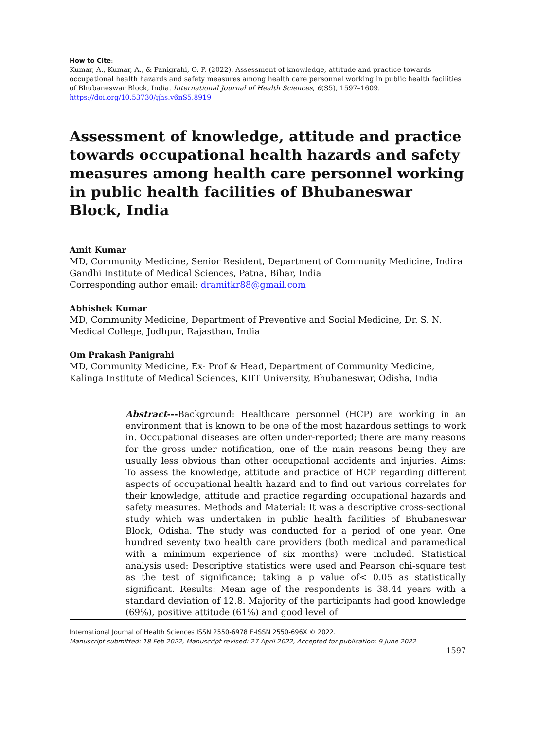How to Cite:
Kumar, A., Kumar, A., & Panigrahi, O. P. (2022). Assessment of knowledge, attitude and practice towards occupational health hazards and safety measures among health care personnel working in public health facilities of Bhubaneswar Block, India. International Journal of Health Sciences, 6(S5), 1597–1609. https://doi.org/10.53730/ijhs.v6nS5.8919
Assessment of knowledge, attitude and practice towards occupational health hazards and safety measures among health care personnel working in public health facilities of Bhubaneswar Block, India
Amit Kumar
MD, Community Medicine, Senior Resident, Department of Community Medicine, Indira Gandhi Institute of Medical Sciences, Patna, Bihar, India
Corresponding author email: dramitkr88@gmail.com
Abhishek Kumar
MD, Community Medicine, Department of Preventive and Social Medicine, Dr. S. N. Medical College, Jodhpur, Rajasthan, India
Om Prakash Panigrahi
MD, Community Medicine, Ex- Prof & Head, Department of Community Medicine, Kalinga Institute of Medical Sciences, KIIT University, Bhubaneswar, Odisha, India
Abstract---Background: Healthcare personnel (HCP) are working in an environment that is known to be one of the most hazardous settings to work in. Occupational diseases are often under-reported; there are many reasons for the gross under notification, one of the main reasons being they are usually less obvious than other occupational accidents and injuries. Aims: To assess the knowledge, attitude and practice of HCP regarding different aspects of occupational health hazard and to find out various correlates for their knowledge, attitude and practice regarding occupational hazards and safety measures. Methods and Material: It was a descriptive cross-sectional study which was undertaken in public health facilities of Bhubaneswar Block, Odisha. The study was conducted for a period of one year. One hundred seventy two health care providers (both medical and paramedical with a minimum experience of six months) were included. Statistical analysis used: Descriptive statistics were used and Pearson chi-square test as the test of significance; taking a p value of< 0.05 as statistically significant. Results: Mean age of the respondents is 38.44 years with a standard deviation of 12.8. Majority of the participants had good knowledge (69%), positive attitude (61%) and good level of
International Journal of Health Sciences ISSN 2550-6978 E-ISSN 2550-696X © 2022.
Manuscript submitted: 18 Feb 2022, Manuscript revised: 27 April 2022, Accepted for publication: 9 June 2022
1597